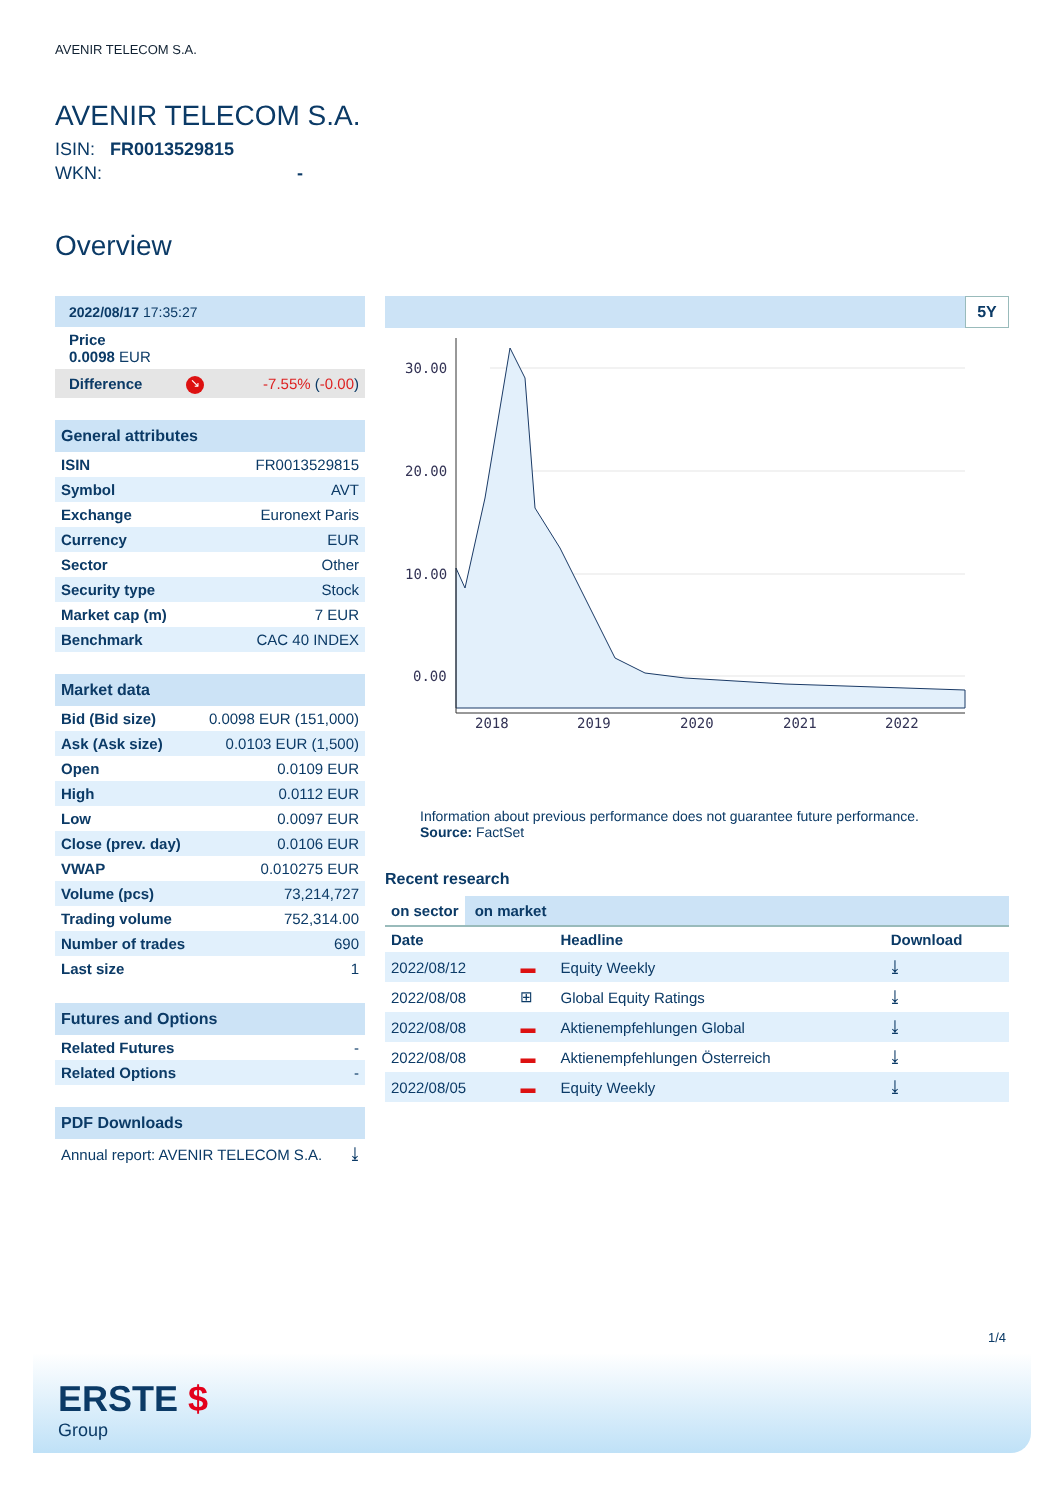AVENIR TELECOM S.A.
AVENIR TELECOM S.A.
ISIN: FR0013529815
WKN: -
Overview
| 2022/08/17 17:35:27 | | |
| Price 0.0098 EUR | | |
| Difference | ↘ | -7.55% ( -0.00 ) |
| General attributes | |
| --- | --- |
| ISIN | FR0013529815 |
| Symbol | AVT |
| Exchange | Euronext Paris |
| Currency | EUR |
| Sector | Other |
| Security type | Stock |
| Market cap (m) | 7 EUR |
| Benchmark | CAC 40 INDEX |
| Market data | |
| --- | --- |
| Bid (Bid size) | 0.0098 EUR (151,000) |
| Ask (Ask size) | 0.0103 EUR (1,500) |
| Open | 0.0109 EUR |
| High | 0.0112 EUR |
| Low | 0.0097 EUR |
| Close (prev. day) | 0.0106 EUR |
| VWAP | 0.010275 EUR |
| Volume (pcs) | 73,214,727 |
| Trading volume | 752,314.00 |
| Number of trades | 690 |
| Last size | 1 |
| Futures and Options | |
| --- | --- |
| Related Futures | - |
| Related Options | - |
| PDF Downloads | |
| --- | --- |
| Annual report: AVENIR TELECOM S.A. | ⤓ |
5Y
30.00
20.00
10.00
0.00
2018
2019
2020
2021
2022
Information about previous performance does not guarantee future performance.
Source: FactSet
Recent research
on sector on market
| Date | | Headline | Download |
| --- | --- | --- | --- |
| 2022/08/12 | ▬ | Equity Weekly | ⤓ |
| 2022/08/08 | ⊞ | Global Equity Ratings | ⤓ |
| 2022/08/08 | ▬ | Aktienempfehlungen Global | ⤓ |
| 2022/08/08 | ▬ | Aktienempfehlungen Österreich | ⤓ |
| 2022/08/05 | ▬ | Equity Weekly | ⤓ |
1/4
ERSTE $
Group